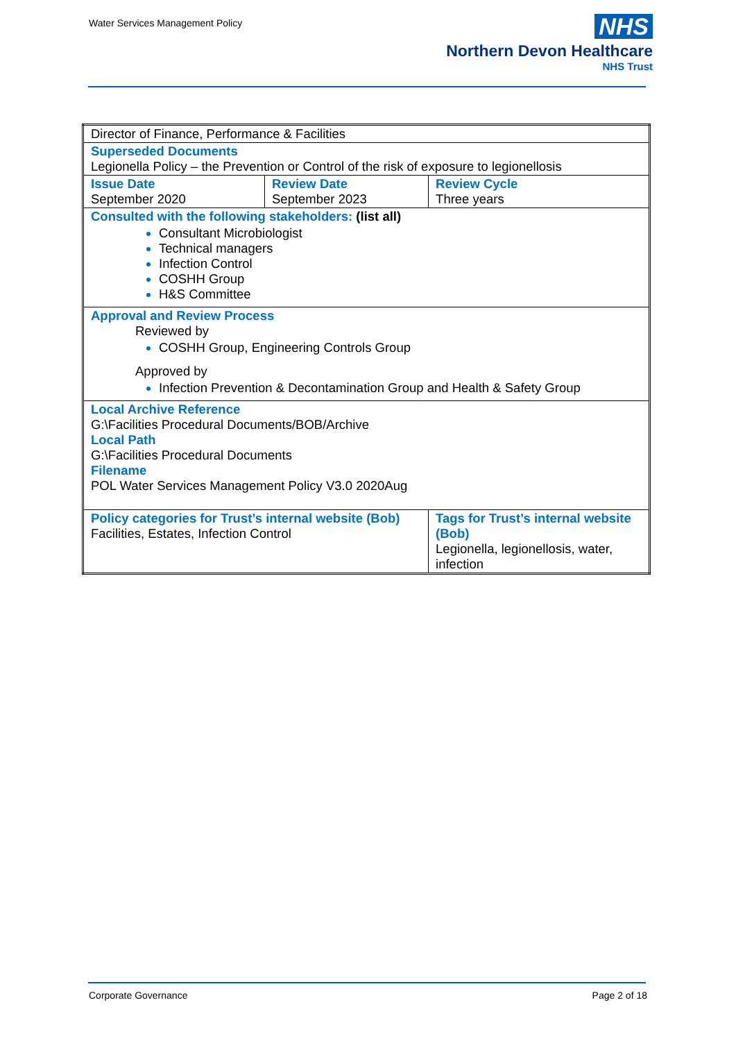Water Services Management Policy
NHS
Northern Devon Healthcare
NHS Trust
| Director of Finance, Performance & Facilities | | | |
| Superseded Documents Legionella Policy – the Prevention or Control of the risk of exposure to legionellosis | | | |
| Issue Date September 2020 | Review Date September 2023 | | Review Cycle Three years |
| Consulted with the following stakeholders: (list all) Consultant Microbiologist Technical managers Infection Control COSHH Group H&S Committee | | | |
| Approval and Review Process Reviewed by COSHH Group, Engineering Controls Group Approved by Infection Prevention & Decontamination Group and Health & Safety Group | | | |
| Local Archive Reference G:\Facilities Procedural Documents/BOB/Archive Local Path G:\Facilities Procedural Documents Filename POL Water Services Management Policy V3.0 2020Aug | | | |
| Policy categories for Trust’s internal website (Bob) Facilities, Estates, Infection Control | | Tags for Trust’s internal website (Bob) Legionella, legionellosis, water, infection | |
Corporate Governance Page 2 of 18